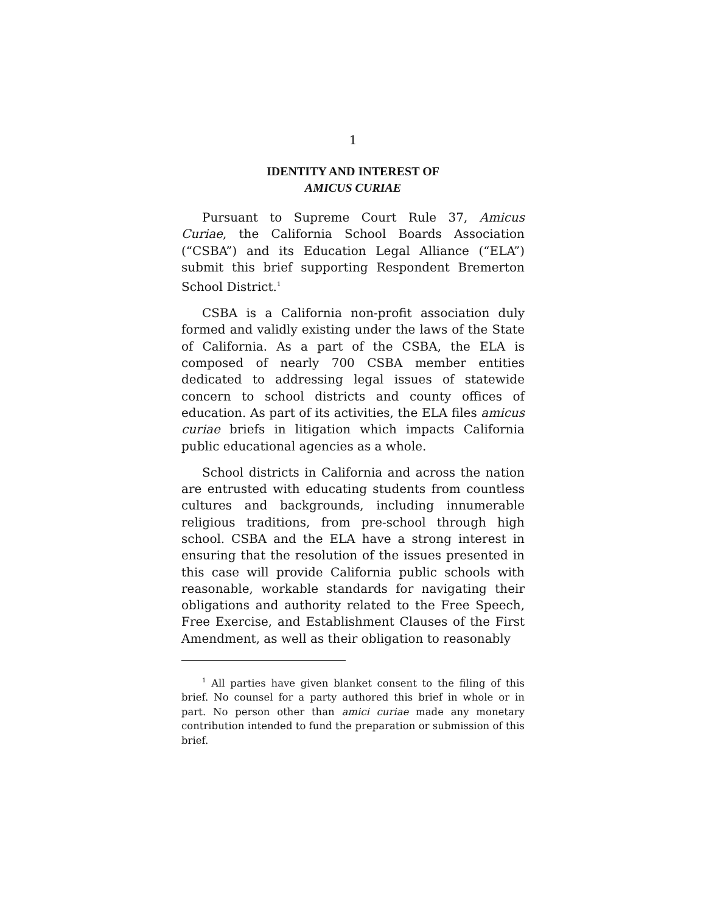1
IDENTITY AND INTEREST OF
AMICUS CURIAE
Pursuant to Supreme Court Rule 37, Amicus Curiae, the California School Boards Association (“CSBA”) and its Education Legal Alliance (“ELA”) submit this brief supporting Respondent Bremerton School District.<sup>1</sup>
CSBA is a California non-profit association duly formed and validly existing under the laws of the State of California. As a part of the CSBA, the ELA is composed of nearly 700 CSBA member entities dedicated to addressing legal issues of statewide concern to school districts and county offices of education. As part of its activities, the ELA files amicus curiae briefs in litigation which impacts California public educational agencies as a whole.
School districts in California and across the nation are entrusted with educating students from countless cultures and backgrounds, including innumerable religious traditions, from pre-school through high school. CSBA and the ELA have a strong interest in ensuring that the resolution of the issues presented in this case will provide California public schools with reasonable, workable standards for navigating their obligations and authority related to the Free Speech, Free Exercise, and Establishment Clauses of the First Amendment, as well as their obligation to reasonably
<sup>1</sup> All parties have given blanket consent to the filing of this brief. No counsel for a party authored this brief in whole or in part. No person other than amici curiae made any monetary contribution intended to fund the preparation or submission of this brief.